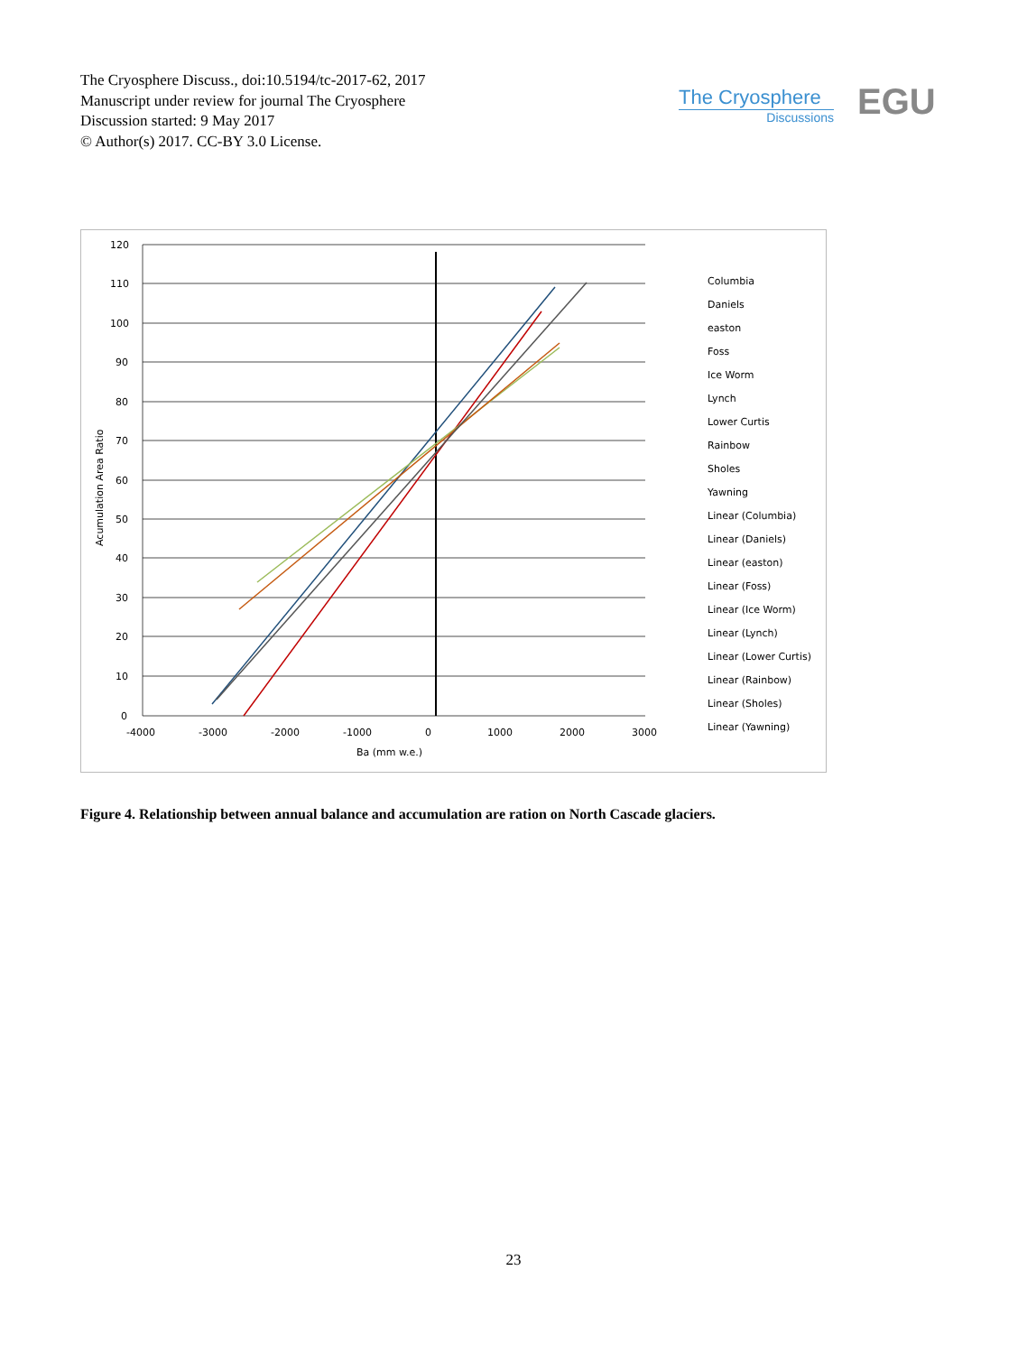The Cryosphere Discuss., doi:10.5194/tc-2017-62, 2017
Manuscript under review for journal The Cryosphere
Discussion started: 9 May 2017
© Author(s) 2017. CC-BY 3.0 License.
The Cryosphere
Discussions
EGU
120
110
100
90
80
70
60
50
40
30
20
10
0
-4000
-3000
-2000
-1000
0
1000
2000
3000
Ba (mm w.e.)
Acumulation Area Ratio
Columbia
Daniels
easton
Foss
Ice Worm
Lynch
Lower Curtis
Rainbow
Sholes
Yawning
Linear (Columbia)
Linear (Daniels)
Linear (easton)
Linear (Foss)
Linear (Ice Worm)
Linear (Lynch)
Linear (Lower Curtis)
Linear (Rainbow)
Linear (Sholes)
Linear (Yawning)
Figure 4. Relationship between annual balance and accumulation are ration on North Cascade glaciers.
23